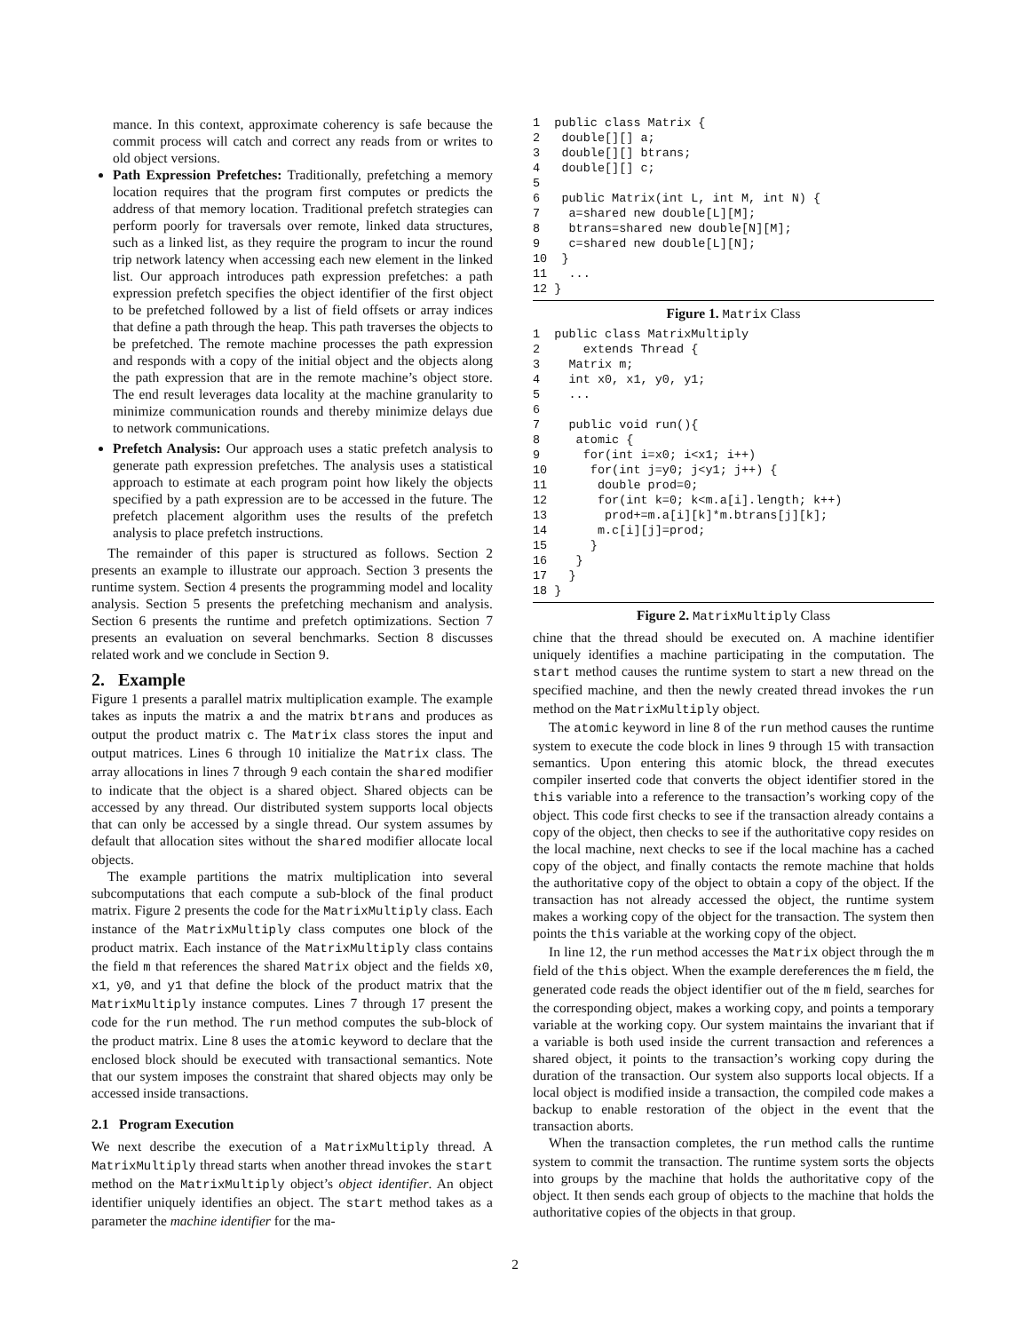mance. In this context, approximate coherency is safe because the commit process will catch and correct any reads from or writes to old object versions.
Path Expression Prefetches: Traditionally, prefetching a memory location requires that the program first computes or predicts the address of that memory location. Traditional prefetch strategies can perform poorly for traversals over remote, linked data structures, such as a linked list, as they require the program to incur the round trip network latency when accessing each new element in the linked list. Our approach introduces path expression prefetches: a path expression prefetch specifies the object identifier of the first object to be prefetched followed by a list of field offsets or array indices that define a path through the heap. This path traverses the objects to be prefetched. The remote machine processes the path expression and responds with a copy of the initial object and the objects along the path expression that are in the remote machine’s object store. The end result leverages data locality at the machine granularity to minimize communication rounds and thereby minimize delays due to network communications.
Prefetch Analysis: Our approach uses a static prefetch analysis to generate path expression prefetches. The analysis uses a statistical approach to estimate at each program point how likely the objects specified by a path expression are to be accessed in the future. The prefetch placement algorithm uses the results of the prefetch analysis to place prefetch instructions.
The remainder of this paper is structured as follows. Section 2 presents an example to illustrate our approach. Section 3 presents the runtime system. Section 4 presents the programming model and locality analysis. Section 5 presents the prefetching mechanism and analysis. Section 6 presents the runtime and prefetch optimizations. Section 7 presents an evaluation on several benchmarks. Section 8 discusses related work and we conclude in Section 9.
2. Example
Figure 1 presents a parallel matrix multiplication example. The example takes as inputs the matrix a and the matrix btrans and produces as output the product matrix c. The Matrix class stores the input and output matrices. Lines 6 through 10 initialize the Matrix class. The array allocations in lines 7 through 9 each contain the shared modifier to indicate that the object is a shared object. Shared objects can be accessed by any thread. Our distributed system supports local objects that can only be accessed by a single thread. Our system assumes by default that allocation sites without the shared modifier allocate local objects.
The example partitions the matrix multiplication into several subcomputations that each compute a sub-block of the final product matrix. Figure 2 presents the code for the MatrixMultiply class. Each instance of the MatrixMultiply class computes one block of the product matrix. Each instance of the MatrixMultiply class contains the field m that references the shared Matrix object and the fields x0, x1, y0, and y1 that define the block of the product matrix that the MatrixMultiply instance computes. Lines 7 through 17 present the code for the run method. The run method computes the sub-block of the product matrix. Line 8 uses the atomic keyword to declare that the enclosed block should be executed with transactional semantics. Note that our system imposes the constraint that shared objects may only be accessed inside transactions.
2.1 Program Execution
We next describe the execution of a MatrixMultiply thread. A MatrixMultiply thread starts when another thread invokes the start method on the MatrixMultiply object’s object identifier. An object identifier uniquely identifies an object. The start method takes as a parameter the machine identifier for the ma-
1  public class Matrix {
2   double[][] a;
3   double[][] btrans;
4   double[][] c;
5
6   public Matrix(int L, int M, int N) {
7    a=shared new double[L][M];
8    btrans=shared new double[N][M];
9    c=shared new double[L][N];
10  }
11   ...
12 }
Figure 1. Matrix Class
1  public class MatrixMultiply
2      extends Thread {
3    Matrix m;
4    int x0, x1, y0, y1;
5    ...
6
7    public void run(){
8     atomic {
9      for(int i=x0; i<x1; i++)
10      for(int j=y0; j<y1; j++) {
11       double prod=0;
12       for(int k=0; k<m.a[i].length; k++)
13        prod+=m.a[i][k]*m.btrans[j][k];
14       m.c[i][j]=prod;
15      }
16    }
17   }
18 }
Figure 2. MatrixMultiply Class
chine that the thread should be executed on. A machine identifier uniquely identifies a machine participating in the computation. The start method causes the runtime system to start a new thread on the specified machine, and then the newly created thread invokes the run method on the MatrixMultiply object.
The atomic keyword in line 8 of the run method causes the runtime system to execute the code block in lines 9 through 15 with transaction semantics. Upon entering this atomic block, the thread executes compiler inserted code that converts the object identifier stored in the this variable into a reference to the transaction’s working copy of the object. This code first checks to see if the transaction already contains a copy of the object, then checks to see if the authoritative copy resides on the local machine, next checks to see if the local machine has a cached copy of the object, and finally contacts the remote machine that holds the authoritative copy of the object to obtain a copy of the object. If the transaction has not already accessed the object, the runtime system makes a working copy of the object for the transaction. The system then points the this variable at the working copy of the object.
In line 12, the run method accesses the Matrix object through the m field of the this object. When the example dereferences the m field, the generated code reads the object identifier out of the m field, searches for the corresponding object, makes a working copy, and points a temporary variable at the working copy. Our system maintains the invariant that if a variable is both used inside the current transaction and references a shared object, it points to the transaction’s working copy during the duration of the transaction. Our system also supports local objects. If a local object is modified inside a transaction, the compiled code makes a backup to enable restoration of the object in the event that the transaction aborts.
When the transaction completes, the run method calls the runtime system to commit the transaction. The runtime system sorts the objects into groups by the machine that holds the authoritative copy of the object. It then sends each group of objects to the machine that holds the authoritative copies of the objects in that group.
2